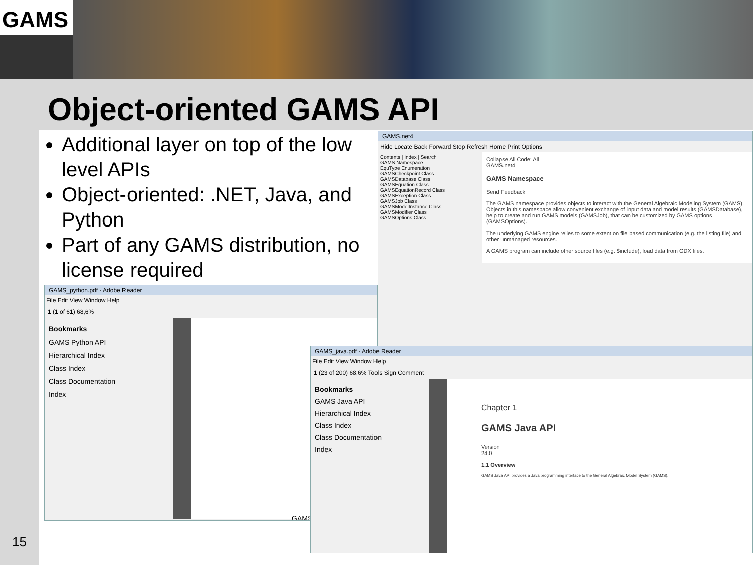GAMS
Object-oriented GAMS API
Additional layer on top of the low level APIs
Object-oriented: .NET, Java, and Python
Part of any GAMS distribution, no license required
GAMS.net4
Hide Locate Back Forward Stop Refresh Home Print Options
Contents | Index | Search
GAMS Namespace
EquType Enumeration
GAMSCheckpoint Class
GAMSDatabase Class
GAMSEquation Class
GAMSEquationRecord Class
GAMSException Class
GAMSJob Class
GAMSModelInstance Class
GAMSModifier Class
GAMSOptions Class
Collapse All Code: All
GAMS.net4
GAMS Namespace
Send Feedback
The GAMS namespace provides objects to interact with the General Algebraic Modeling System (GAMS). Objects in this namespace allow convenient exchange of input data and model results (GAMSDatabase), help to create and run GAMS models (GAMSJob), that can be customized by GAMS options (GAMSOptions).
The underlying GAMS engine relies to some extent on file based communication (e.g. the listing file) and other unmanaged resources.
A GAMS program can include other source files (e.g. $include), load data from GDX files.
GAMS_python.pdf - Adobe Reader
File Edit View Window Help
1 (1 of 61) 68,6%
Bookmarks
GAMS Python API
Hierarchical Index
Class Index
Class Documentation
Index
GAMS
GAMS_java.pdf - Adobe Reader
File Edit View Window Help
1 (23 of 200) 68,6% Tools Sign Comment
Bookmarks
GAMS Java API
Hierarchical Index
Class Index
Class Documentation
Index
Chapter 1
GAMS Java API
Version
24.0
1.1 Overview
GAMS Java API provides a Java programming interface to the General Algebraic Model System (GAMS).
15